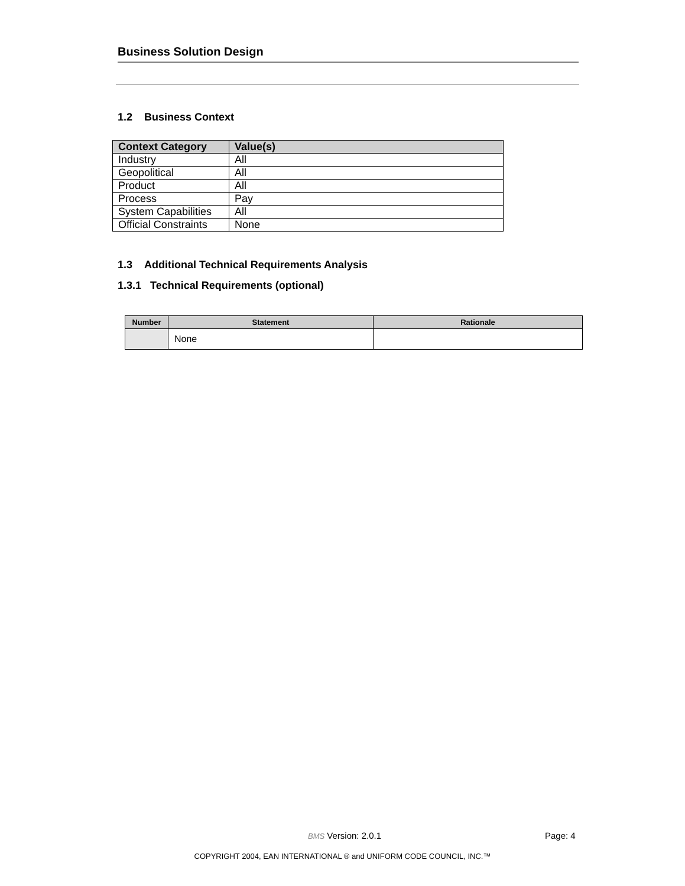Business Solution Design
1.2 Business Context
| Context Category | Value(s) |
| --- | --- |
| Industry | All |
| Geopolitical | All |
| Product | All |
| Process | Pay |
| System Capabilities | All |
| Official Constraints | None |
1.3 Additional Technical Requirements Analysis
1.3.1 Technical Requirements (optional)
| Number | Statement | Rationale |
| --- | --- | --- |
| | None | |
BMS Version: 2.0.1 Page: 4
COPYRIGHT 2004, EAN INTERNATIONAL ® and UNIFORM CODE COUNCIL, INC.™